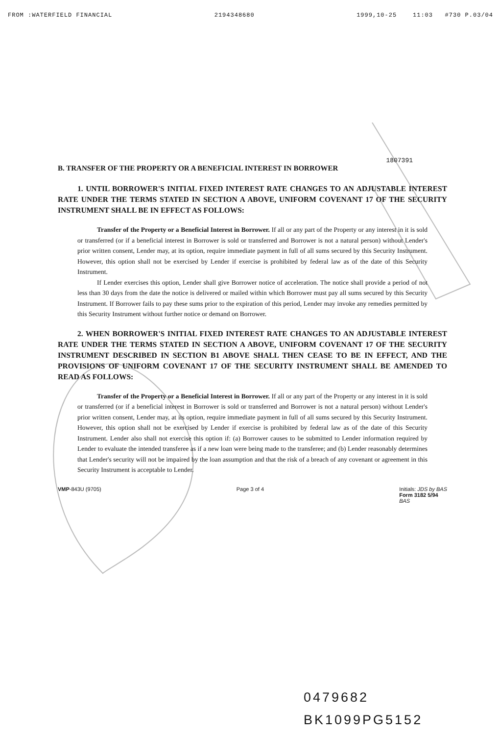FROM :WATERFIELD FINANCIAL 2194348680 1999,10-25 11:03 #730 P.03/04
1807391
B. TRANSFER OF THE PROPERTY OR A BENEFICIAL INTEREST IN BORROWER
1. UNTIL BORROWER'S INITIAL FIXED INTEREST RATE CHANGES TO AN ADJUSTABLE INTEREST RATE UNDER THE TERMS STATED IN SECTION A ABOVE, UNIFORM COVENANT 17 OF THE SECURITY INSTRUMENT SHALL BE IN EFFECT AS FOLLOWS:
Transfer of the Property or a Beneficial Interest in Borrower. If all or any part of the Property or any interest in it is sold or transferred (or if a beneficial interest in Borrower is sold or transferred and Borrower is not a natural person) without Lender's prior written consent, Lender may, at its option, require immediate payment in full of all sums secured by this Security Instrument. However, this option shall not be exercised by Lender if exercise is prohibited by federal law as of the date of this Security Instrument.
If Lender exercises this option, Lender shall give Borrower notice of acceleration. The notice shall provide a period of not less than 30 days from the date the notice is delivered or mailed within which Borrower must pay all sums secured by this Security Instrument. If Borrower fails to pay these sums prior to the expiration of this period, Lender may invoke any remedies permitted by this Security Instrument without further notice or demand on Borrower.
2. WHEN BORROWER'S INITIAL FIXED INTEREST RATE CHANGES TO AN ADJUSTABLE INTEREST RATE UNDER THE TERMS STATED IN SECTION A ABOVE, UNIFORM COVENANT 17 OF THE SECURITY INSTRUMENT DESCRIBED IN SECTION B1 ABOVE SHALL THEN CEASE TO BE IN EFFECT, AND THE PROVISIONS OF UNIFORM COVENANT 17 OF THE SECURITY INSTRUMENT SHALL BE AMENDED TO READ AS FOLLOWS:
Transfer of the Property or a Beneficial Interest in Borrower. If all or any part of the Property or any interest in it is sold or transferred (or if a beneficial interest in Borrower is sold or transferred and Borrower is not a natural person) without Lender's prior written consent, Lender may, at its option, require immediate payment in full of all sums secured by this Security Instrument. However, this option shall not be exercised by Lender if exercise is prohibited by federal law as of the date of this Security Instrument. Lender also shall not exercise this option if: (a) Borrower causes to be submitted to Lender information required by Lender to evaluate the intended transferee as if a new loan were being made to the transferee; and (b) Lender reasonably determines that Lender's security will not be impaired by the loan assumption and that the risk of a breach of any covenant or agreement in this Security Instrument is acceptable to Lender.
VMP-843U (9705) Page 3 of 4 Initials: JDS by BAS
Form 3182 5/94
BAS
0479682
BK1099PG5152